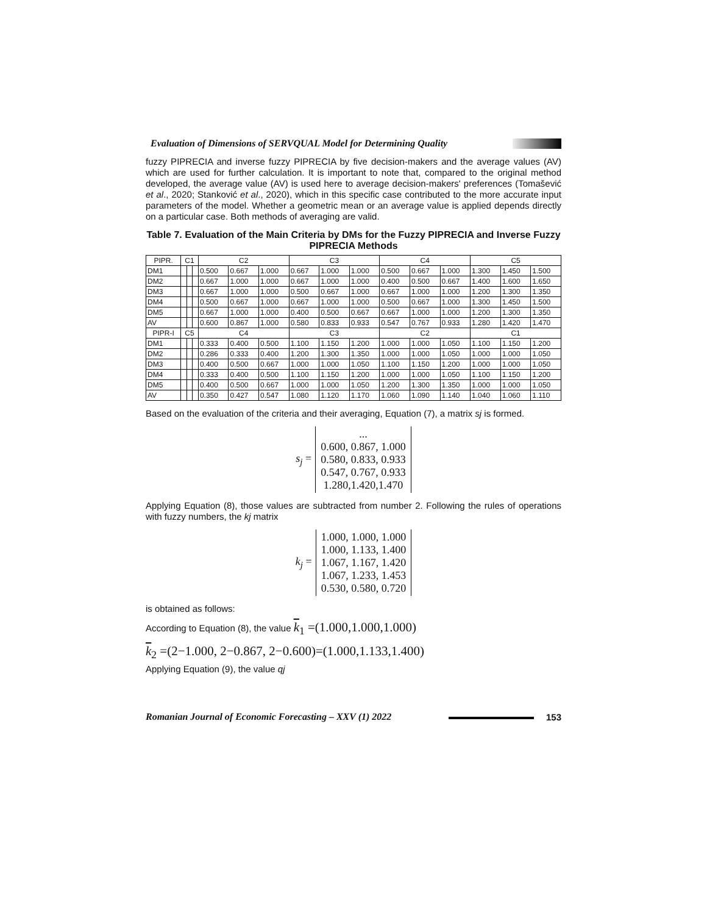Evaluation of Dimensions of SERVQUAL Model for Determining Quality
fuzzy PIPRECIA and inverse fuzzy PIPRECIA by five decision-makers and the average values (AV) which are used for further calculation. It is important to note that, compared to the original method developed, the average value (AV) is used here to average decision-makers' preferences (Tomašević et al., 2020; Stanković et al., 2020), which in this specific case contributed to the more accurate input parameters of the model. Whether a geometric mean or an average value is applied depends directly on a particular case. Both methods of averaging are valid.
Table 7. Evaluation of the Main Criteria by DMs for the Fuzzy PIPRECIA and Inverse Fuzzy PIPRECIA Methods
| PIPR. | C1 | | | C2 | | | C3 | | | C4 | | | C5 | | |
| --- | --- | --- | --- | --- | --- | --- | --- | --- | --- | --- | --- | --- | --- | --- | --- |
| DM1 | | | | 0.500 | 0.667 | 1.000 | 0.667 | 1.000 | 1.000 | 0.500 | 0.667 | 1.000 | 1.300 | 1.450 | 1.500 |
| DM2 | | | | 0.667 | 1.000 | 1.000 | 0.667 | 1.000 | 1.000 | 0.400 | 0.500 | 0.667 | 1.400 | 1.600 | 1.650 |
| DM3 | | | | 0.667 | 1.000 | 1.000 | 0.500 | 0.667 | 1.000 | 0.667 | 1.000 | 1.000 | 1.200 | 1.300 | 1.350 |
| DM4 | | | | 0.500 | 0.667 | 1.000 | 0.667 | 1.000 | 1.000 | 0.500 | 0.667 | 1.000 | 1.300 | 1.450 | 1.500 |
| DM5 | | | | 0.667 | 1.000 | 1.000 | 0.400 | 0.500 | 0.667 | 0.667 | 1.000 | 1.000 | 1.200 | 1.300 | 1.350 |
| AV | | | | 0.600 | 0.867 | 1.000 | 0.580 | 0.833 | 0.933 | 0.547 | 0.767 | 0.933 | 1.280 | 1.420 | 1.470 |
| PIPR-I | C5 | | | C4 | | | C3 | | | C2 | | | C1 | | |
| DM1 | | | | 0.333 | 0.400 | 0.500 | 1.100 | 1.150 | 1.200 | 1.000 | 1.000 | 1.050 | 1.100 | 1.150 | 1.200 |
| DM2 | | | | 0.286 | 0.333 | 0.400 | 1.200 | 1.300 | 1.350 | 1.000 | 1.000 | 1.050 | 1.000 | 1.000 | 1.050 |
| DM3 | | | | 0.400 | 0.500 | 0.667 | 1.000 | 1.000 | 1.050 | 1.100 | 1.150 | 1.200 | 1.000 | 1.000 | 1.050 |
| DM4 | | | | 0.333 | 0.400 | 0.500 | 1.100 | 1.150 | 1.200 | 1.000 | 1.000 | 1.050 | 1.100 | 1.150 | 1.200 |
| DM5 | | | | 0.400 | 0.500 | 0.667 | 1.000 | 1.000 | 1.050 | 1.200 | 1.300 | 1.350 | 1.000 | 1.000 | 1.050 |
| AV | | | | 0.350 | 0.427 | 0.547 | 1.080 | 1.120 | 1.170 | 1.060 | 1.090 | 1.140 | 1.040 | 1.060 | 1.110 |
Based on the evaluation of the criteria and their averaging, Equation (7), a matrix sj is formed.
s<sub>j</sub> =
...
0.600, 0.867, 1.000
0.580, 0.833, 0.933
0.547, 0.767, 0.933
1.280,1.420,1.470
Applying Equation (8), those values are subtracted from number 2. Following the rules of operations with fuzzy numbers, the kj matrix
k<sub>j</sub> =
1.000, 1.000, 1.000
1.000, 1.133, 1.400
1.067, 1.167, 1.420
1.067, 1.233, 1.453
0.530, 0.580, 0.720
is obtained as follows:
According to Equation (8), the value k<sub>1</sub> =(1.000,1.000,1.000)
k<sub>2</sub> =(2−1.000, 2−0.867, 2−0.600)=(1.000,1.133,1.400)
Applying Equation (9), the value qj
Romanian Journal of Economic Forecasting – XXV (1) 2022 153